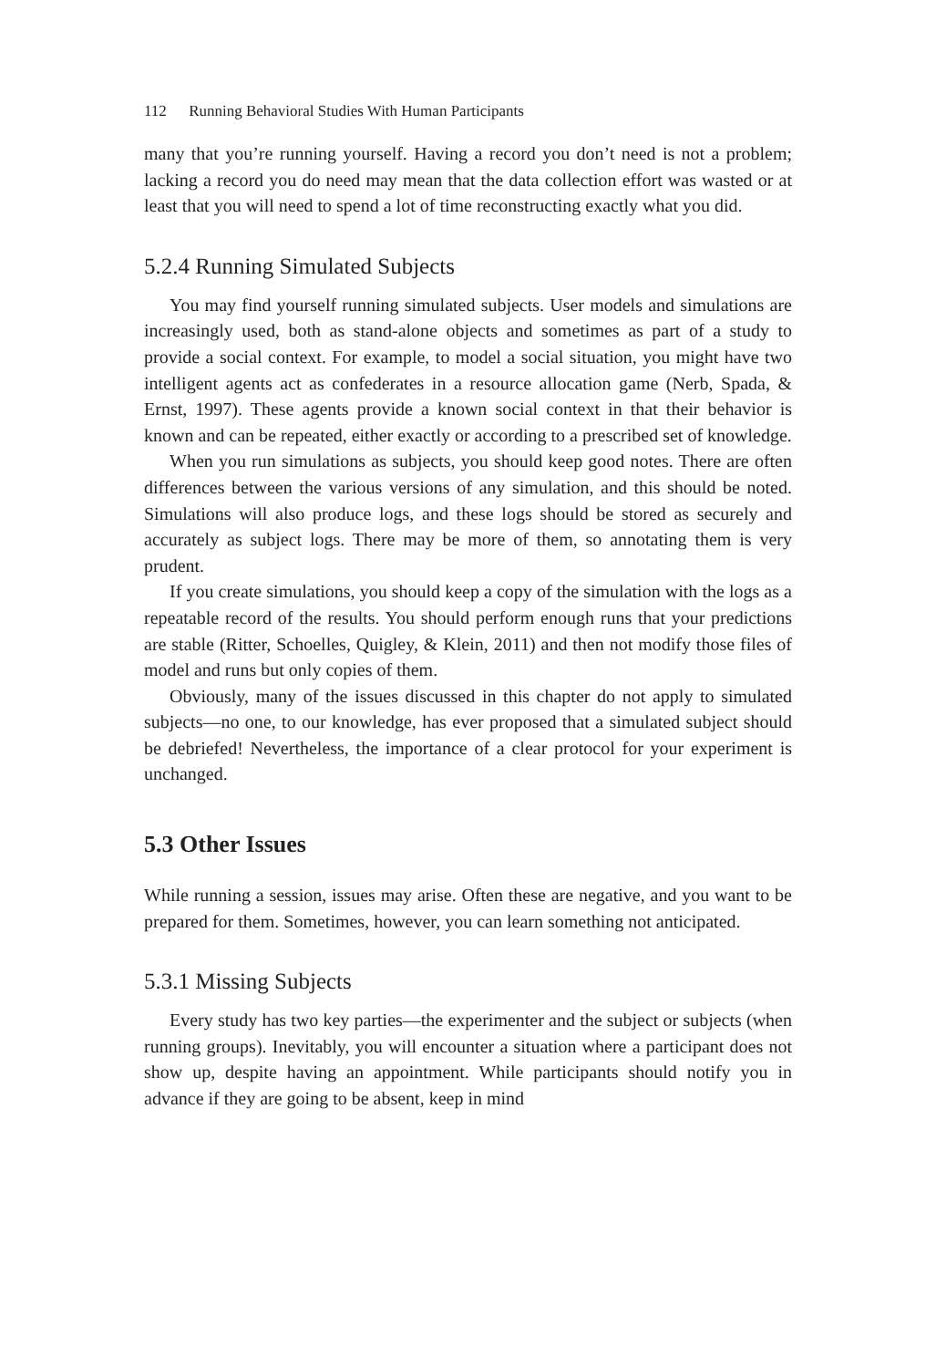112 Running Behavioral Studies With Human Participants
many that you’re running yourself. Having a record you don’t need is not a problem; lacking a record you do need may mean that the data collection effort was wasted or at least that you will need to spend a lot of time reconstructing exactly what you did.
5.2.4 Running Simulated Subjects
You may find yourself running simulated subjects. User models and simulations are increasingly used, both as stand-alone objects and sometimes as part of a study to provide a social context. For example, to model a social situation, you might have two intelligent agents act as confederates in a resource allocation game (Nerb, Spada, & Ernst, 1997). These agents provide a known social context in that their behavior is known and can be repeated, either exactly or according to a prescribed set of knowledge.
When you run simulations as subjects, you should keep good notes. There are often differences between the various versions of any simulation, and this should be noted. Simulations will also produce logs, and these logs should be stored as securely and accurately as subject logs. There may be more of them, so annotating them is very prudent.
If you create simulations, you should keep a copy of the simulation with the logs as a repeatable record of the results. You should perform enough runs that your predictions are stable (Ritter, Schoelles, Quigley, & Klein, 2011) and then not modify those files of model and runs but only copies of them.
Obviously, many of the issues discussed in this chapter do not apply to simulated subjects—no one, to our knowledge, has ever proposed that a simulated subject should be debriefed! Nevertheless, the importance of a clear protocol for your experiment is unchanged.
5.3 Other Issues
While running a session, issues may arise. Often these are negative, and you want to be prepared for them. Sometimes, however, you can learn something not anticipated.
5.3.1 Missing Subjects
Every study has two key parties—the experimenter and the subject or subjects (when running groups). Inevitably, you will encounter a situation where a participant does not show up, despite having an appointment. While participants should notify you in advance if they are going to be absent, keep in mind